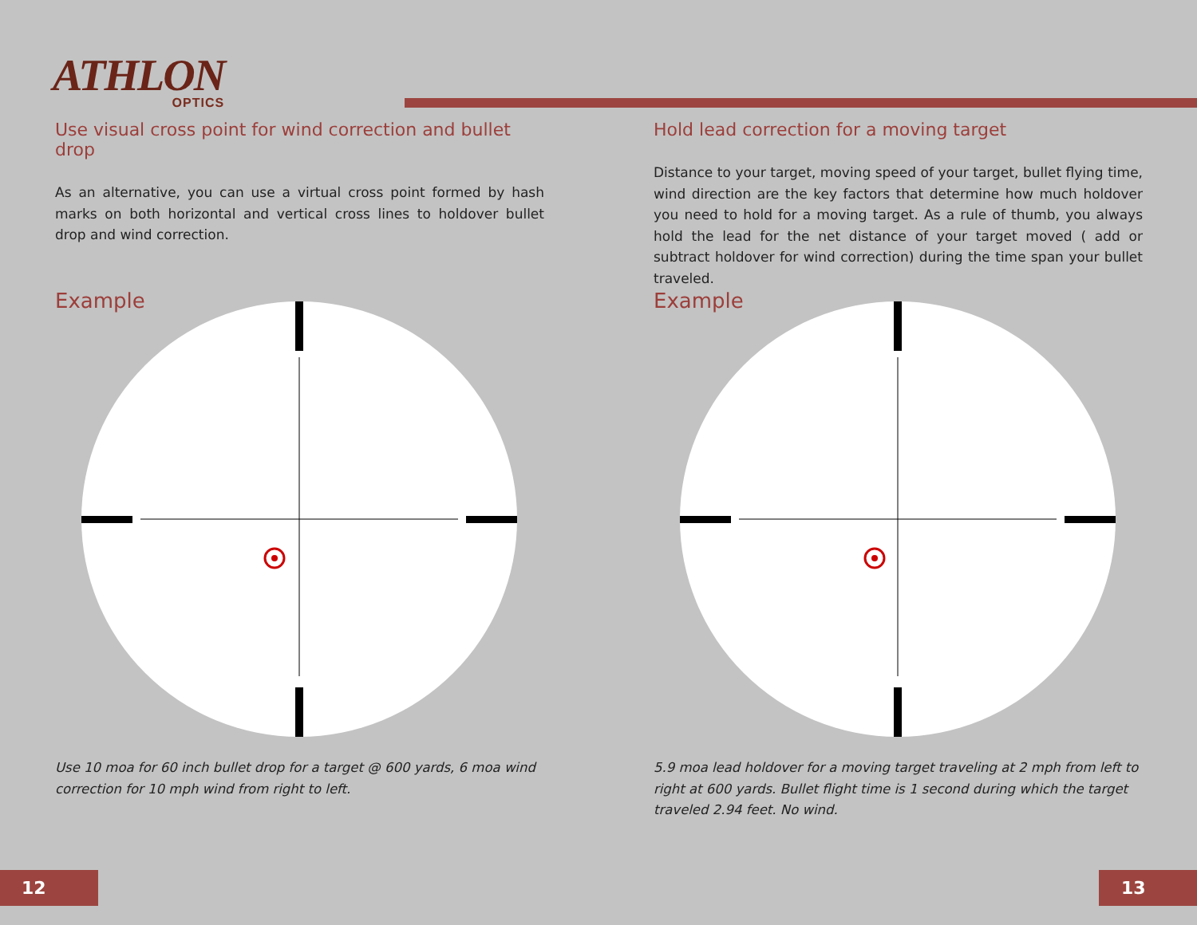ATHLON
OPTICS
Use visual cross point for wind correction and bullet drop
As an alternative, you can use a virtual cross point formed by hash marks on both horizontal and vertical cross lines to holdover bullet drop and wind correction.
Hold lead correction for a moving target
Distance to your target, moving speed of your target, bullet flying time, wind direction are the key factors that determine how much holdover you need to hold for a moving target. As a rule of thumb, you always hold the lead for the net distance of your target moved ( add or subtract holdover for wind correction) during the time span your bullet traveled.
Example Example
Use 10 moa for 60 inch bullet drop for a target @ 600 yards, 6 moa wind correction for 10 mph wind from right to left.
5.9 moa lead holdover for a moving target traveling at 2 mph from left to right at 600 yards. Bullet flight time is 1 second during which the target traveled 2.94 feet. No wind.
12 13